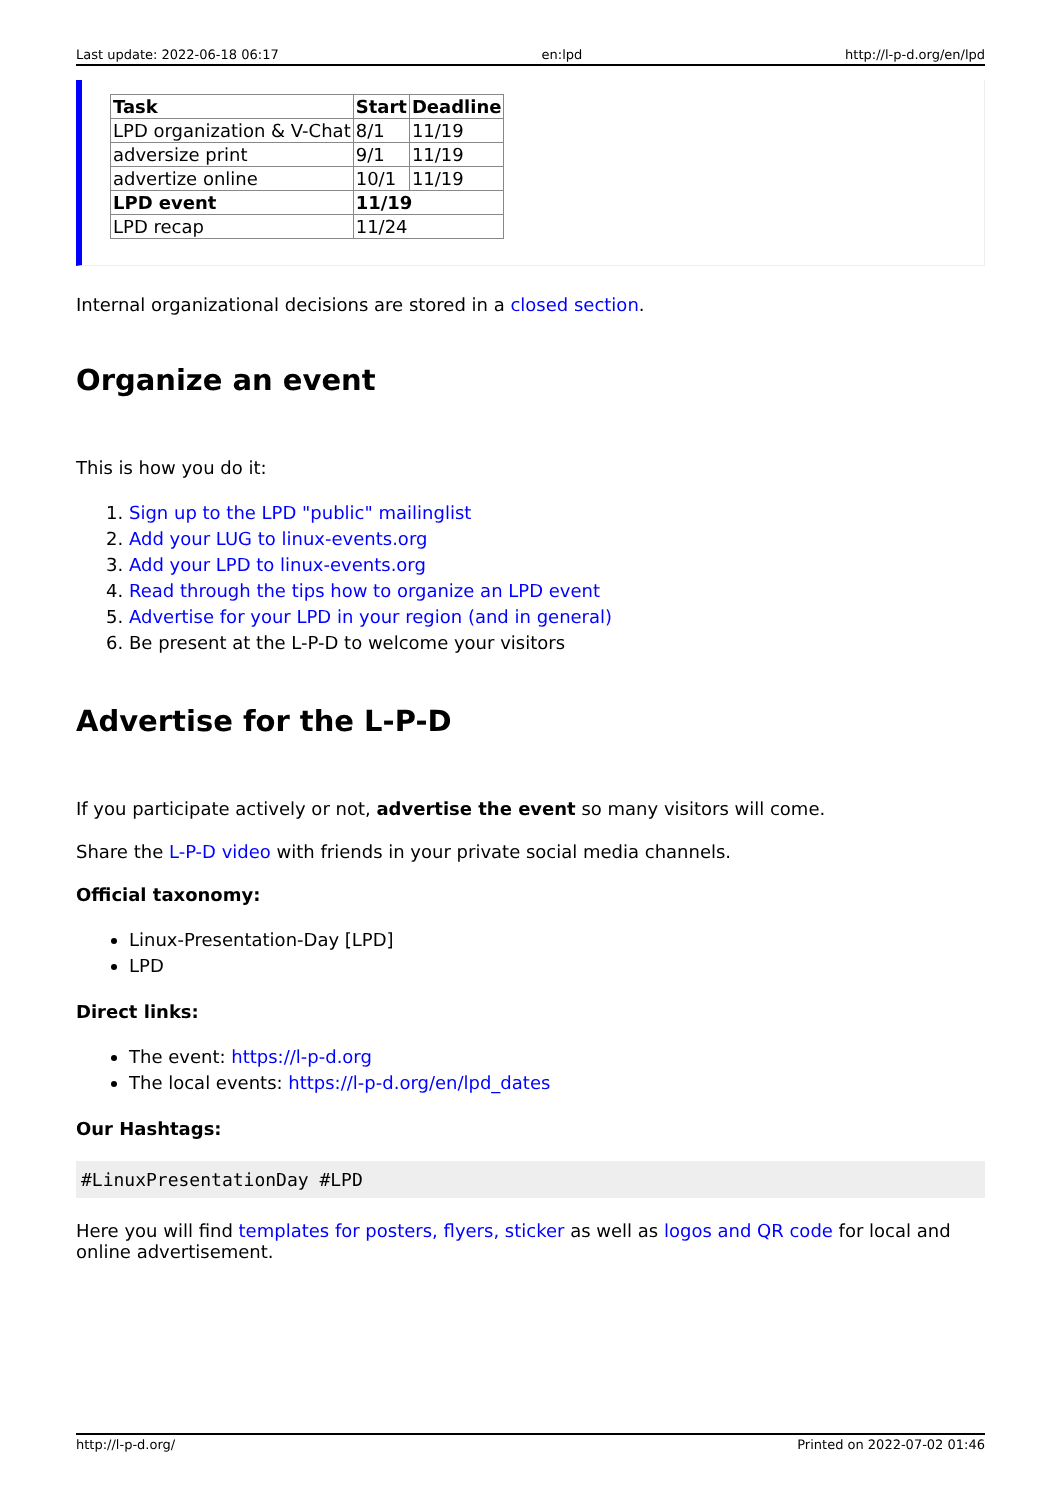Last update: 2022-06-18 06:17 en:lpd http://l-p-d.org/en/lpd
| Task | Start | Deadline |
| --- | --- | --- |
| LPD organization & V-Chat | 8/1 | 11/19 |
| adversize print | 9/1 | 11/19 |
| advertize online | 10/1 | 11/19 |
| LPD event | 11/19 | |
| LPD recap | 11/24 | |
Internal organizational decisions are stored in a closed section.
Organize an event
This is how you do it:
1. Sign up to the LPD "public" mailinglist
2. Add your LUG to linux-events.org
3. Add your LPD to linux-events.org
4. Read through the tips how to organize an LPD event
5. Advertise for your LPD in your region (and in general)
6. Be present at the L-P-D to welcome your visitors
Advertise for the L-P-D
If you participate actively or not, advertise the event so many visitors will come.
Share the L-P-D video with friends in your private social media channels.
Official taxonomy:
Linux-Presentation-Day [LPD]
LPD
Direct links:
The event: https://l-p-d.org
The local events: https://l-p-d.org/en/lpd_dates
Our Hashtags:
#LinuxPresentationDay #LPD
Here you will find templates for posters, flyers, sticker as well as logos and QR code for local and online advertisement.
http://l-p-d.org/ Printed on 2022-07-02 01:46